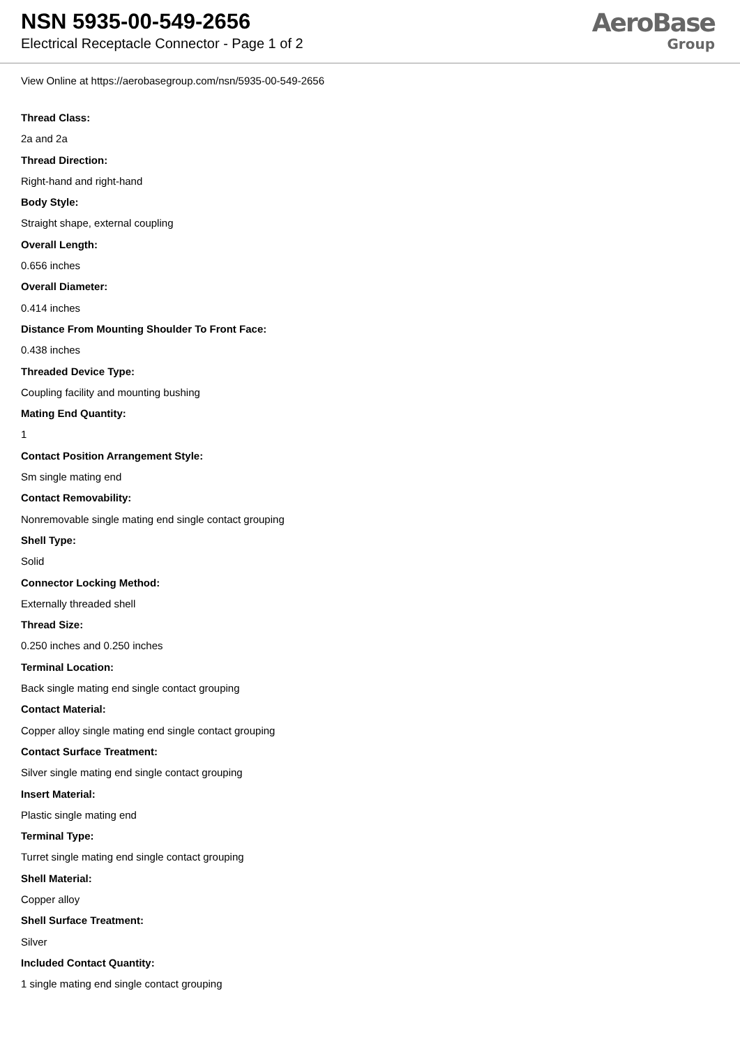NSN 5935-00-549-2656
Electrical Receptacle Connector - Page 1 of 2
AeroBase
Group
View Online at https://aerobasegroup.com/nsn/5935-00-549-2656
Thread Class:
2a and 2a
Thread Direction:
Right-hand and right-hand
Body Style:
Straight shape, external coupling
Overall Length:
0.656 inches
Overall Diameter:
0.414 inches
Distance From Mounting Shoulder To Front Face:
0.438 inches
Threaded Device Type:
Coupling facility and mounting bushing
Mating End Quantity:
1
Contact Position Arrangement Style:
Sm single mating end
Contact Removability:
Nonremovable single mating end single contact grouping
Shell Type:
Solid
Connector Locking Method:
Externally threaded shell
Thread Size:
0.250 inches and 0.250 inches
Terminal Location:
Back single mating end single contact grouping
Contact Material:
Copper alloy single mating end single contact grouping
Contact Surface Treatment:
Silver single mating end single contact grouping
Insert Material:
Plastic single mating end
Terminal Type:
Turret single mating end single contact grouping
Shell Material:
Copper alloy
Shell Surface Treatment:
Silver
Included Contact Quantity:
1 single mating end single contact grouping